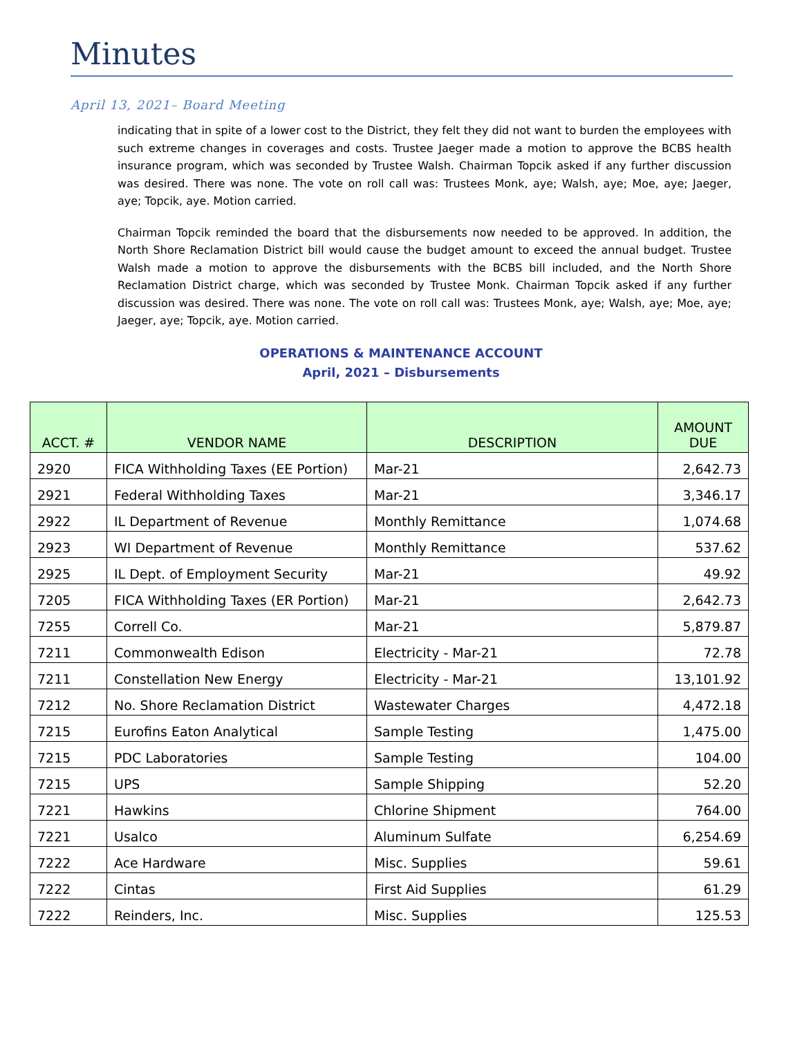Minutes
April 13, 2021– Board Meeting
indicating that in spite of a lower cost to the District, they felt they did not want to burden the employees with such extreme changes in coverages and costs. Trustee Jaeger made a motion to approve the BCBS health insurance program, which was seconded by Trustee Walsh. Chairman Topcik asked if any further discussion was desired. There was none. The vote on roll call was: Trustees Monk, aye; Walsh, aye; Moe, aye; Jaeger, aye; Topcik, aye. Motion carried.
Chairman Topcik reminded the board that the disbursements now needed to be approved. In addition, the North Shore Reclamation District bill would cause the budget amount to exceed the annual budget. Trustee Walsh made a motion to approve the disbursements with the BCBS bill included, and the North Shore Reclamation District charge, which was seconded by Trustee Monk. Chairman Topcik asked if any further discussion was desired. There was none. The vote on roll call was: Trustees Monk, aye; Walsh, aye; Moe, aye; Jaeger, aye; Topcik, aye. Motion carried.
OPERATIONS & MAINTENANCE ACCOUNT
April, 2021 – Disbursements
| ACCT. # | VENDOR NAME | DESCRIPTION | AMOUNT DUE |
| --- | --- | --- | --- |
| 2920 | FICA Withholding Taxes (EE Portion) | Mar-21 | 2,642.73 |
| 2921 | Federal Withholding Taxes | Mar-21 | 3,346.17 |
| 2922 | IL Department of Revenue | Monthly Remittance | 1,074.68 |
| 2923 | WI Department of Revenue | Monthly Remittance | 537.62 |
| 2925 | IL Dept. of Employment Security | Mar-21 | 49.92 |
| 7205 | FICA Withholding Taxes (ER Portion) | Mar-21 | 2,642.73 |
| 7255 | Correll Co. | Mar-21 | 5,879.87 |
| 7211 | Commonwealth Edison | Electricity - Mar-21 | 72.78 |
| 7211 | Constellation New Energy | Electricity - Mar-21 | 13,101.92 |
| 7212 | No. Shore Reclamation District | Wastewater Charges | 4,472.18 |
| 7215 | Eurofins Eaton Analytical | Sample Testing | 1,475.00 |
| 7215 | PDC Laboratories | Sample Testing | 104.00 |
| 7215 | UPS | Sample Shipping | 52.20 |
| 7221 | Hawkins | Chlorine Shipment | 764.00 |
| 7221 | Usalco | Aluminum Sulfate | 6,254.69 |
| 7222 | Ace Hardware | Misc. Supplies | 59.61 |
| 7222 | Cintas | First Aid Supplies | 61.29 |
| 7222 | Reinders, Inc. | Misc. Supplies | 125.53 |